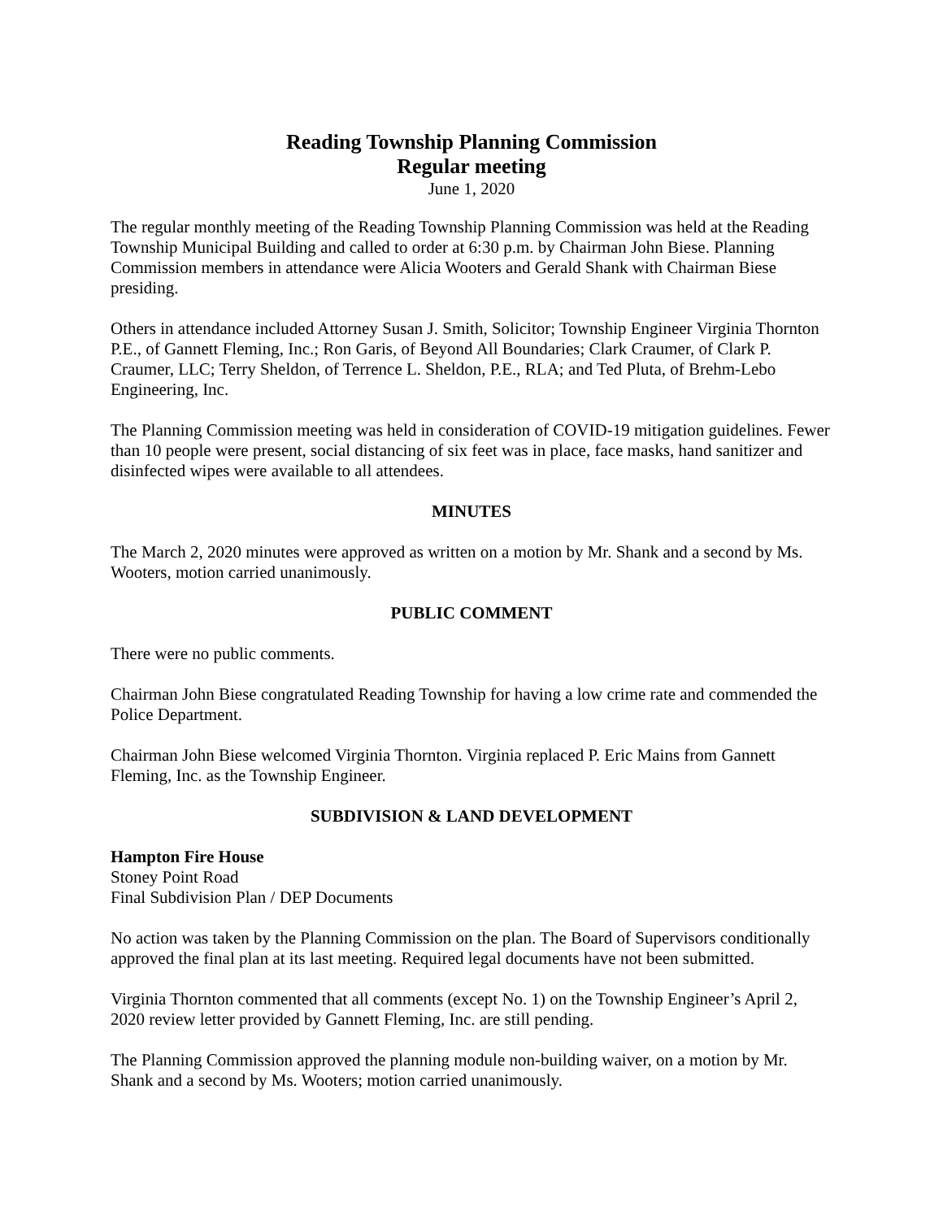Reading Township Planning Commission
Regular meeting
June 1, 2020
The regular monthly meeting of the Reading Township Planning Commission was held at the Reading Township Municipal Building and called to order at 6:30 p.m. by Chairman John Biese. Planning Commission members in attendance were Alicia Wooters and Gerald Shank with Chairman Biese presiding.
Others in attendance included Attorney Susan J. Smith, Solicitor; Township Engineer Virginia Thornton P.E., of Gannett Fleming, Inc.; Ron Garis, of Beyond All Boundaries; Clark Craumer, of Clark P. Craumer, LLC; Terry Sheldon, of Terrence L. Sheldon, P.E., RLA; and Ted Pluta, of Brehm-Lebo Engineering, Inc.
The Planning Commission meeting was held in consideration of COVID-19 mitigation guidelines. Fewer than 10 people were present, social distancing of six feet was in place, face masks, hand sanitizer and disinfected wipes were available to all attendees.
MINUTES
The March 2, 2020 minutes were approved as written on a motion by Mr. Shank and a second by Ms. Wooters, motion carried unanimously.
PUBLIC COMMENT
There were no public comments.
Chairman John Biese congratulated Reading Township for having a low crime rate and commended the Police Department.
Chairman John Biese welcomed Virginia Thornton. Virginia replaced P. Eric Mains from Gannett Fleming, Inc. as the Township Engineer.
SUBDIVISION & LAND DEVELOPMENT
Hampton Fire House
Stoney Point Road
Final Subdivision Plan / DEP Documents
No action was taken by the Planning Commission on the plan. The Board of Supervisors conditionally approved the final plan at its last meeting. Required legal documents have not been submitted.
Virginia Thornton commented that all comments (except No. 1) on the Township Engineer’s April 2, 2020 review letter provided by Gannett Fleming, Inc. are still pending.
The Planning Commission approved the planning module non-building waiver, on a motion by Mr. Shank and a second by Ms. Wooters; motion carried unanimously.